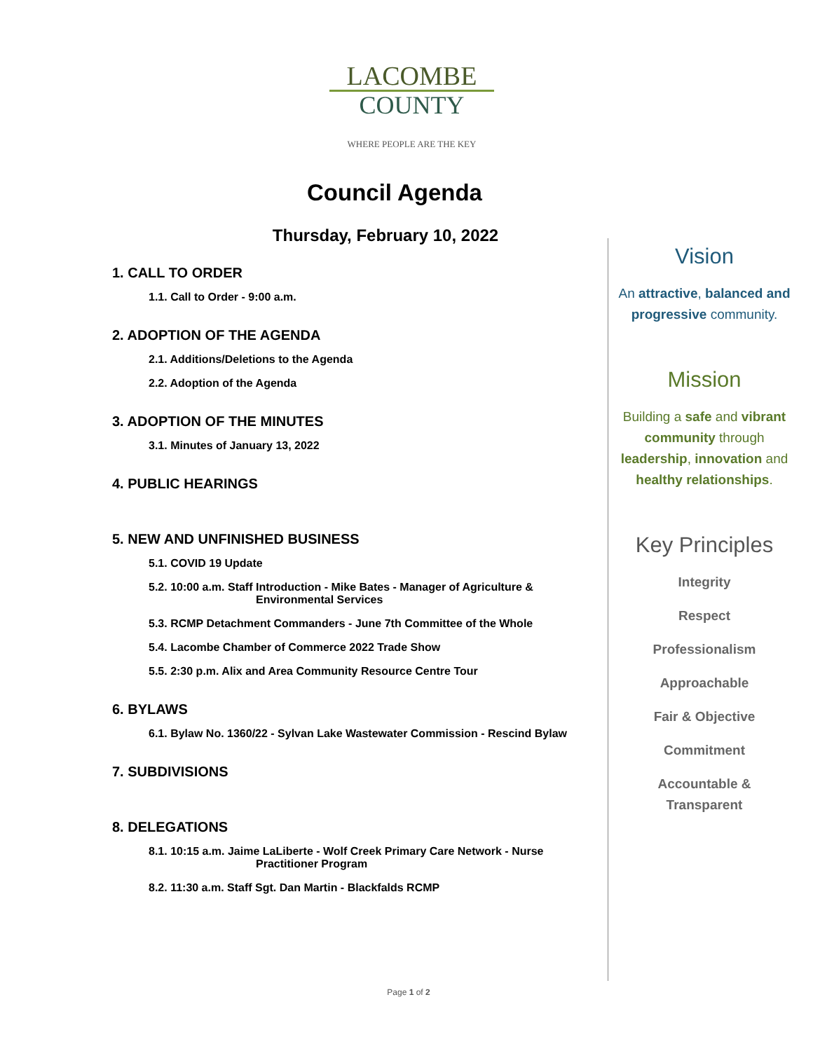LACOMBE
COUNTY
WHERE PEOPLE ARE THE KEY
Council Agenda
Thursday, February 10, 2022
1. CALL TO ORDER
1.1. Call to Order - 9:00 a.m.
2. ADOPTION OF THE AGENDA
2.1. Additions/Deletions to the Agenda
2.2. Adoption of the Agenda
3. ADOPTION OF THE MINUTES
3.1. Minutes of January 13, 2022
4. PUBLIC HEARINGS
5. NEW AND UNFINISHED BUSINESS
5.1. COVID 19 Update
5.2. 10:00 a.m. Staff Introduction - Mike Bates - Manager of Agriculture &
Environmental Services
5.3. RCMP Detachment Commanders - June 7th Committee of the Whole
5.4. Lacombe Chamber of Commerce 2022 Trade Show
5.5. 2:30 p.m. Alix and Area Community Resource Centre Tour
6. BYLAWS
6.1. Bylaw No. 1360/22 - Sylvan Lake Wastewater Commission - Rescind Bylaw
7. SUBDIVISIONS
8. DELEGATIONS
8.1. 10:15 a.m. Jaime LaLiberte - Wolf Creek Primary Care Network - Nurse
Practitioner Program
8.2. 11:30 a.m. Staff Sgt. Dan Martin - Blackfalds RCMP
Vision
An attractive, balanced and progressive community.
Mission
Building a safe and vibrant community through leadership, innovation and healthy relationships.
Key Principles
Integrity
Respect
Professionalism
Approachable
Fair & Objective
Commitment
Accountable &
Transparent
Page 1 of 2